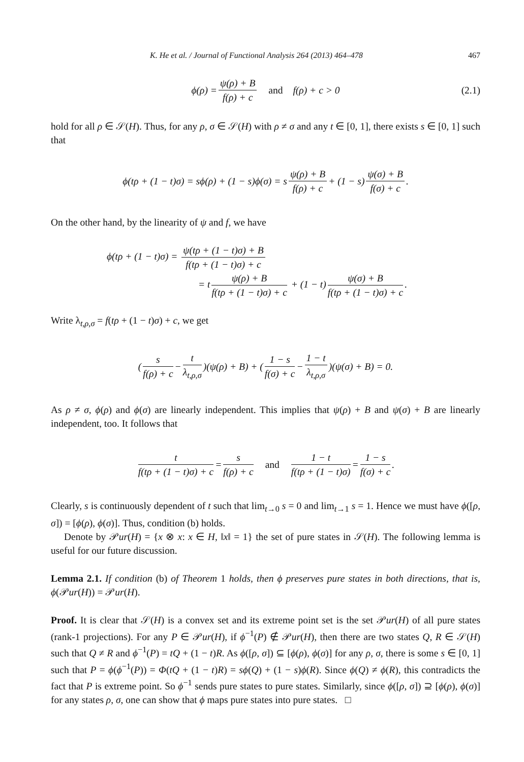K. He et al. / Journal of Functional Analysis 264 (2013) 464–478 467
ϕ(ρ) = ψ(ρ) + B f(ρ) + c and f(ρ) + c > 0 (2.1)
hold for all ρ ∈ 𝒮(H). Thus, for any ρ, σ ∈ 𝒮(H) with ρ ≠ σ and any t ∈ [0, 1], there exists s ∈ [0, 1] such that
ϕ(tρ + (1 − t)σ) = sϕ(ρ) + (1 − s)ϕ(σ) = s ψ(ρ) + B f(ρ) + c + (1 − s) ψ(σ) + B f(σ) + c.
On the other hand, by the linearity of ψ and f, we have
ϕ(tρ + (1 − t)σ) = ψ(tρ + (1 − t)σ) + B f(tρ + (1 − t)σ) + c
= t ψ(ρ) + B f(tρ + (1 − t)σ) + c + (1 − t) ψ(σ) + B f(tρ + (1 − t)σ) + c.
Write λ<sub>t,ρ,σ</sub> = f(tρ + (1 − t)σ) + c, we get
( s f(ρ) + c − t λ<sub>t,ρ,σ</sub> )(ψ(ρ) + B) + ( 1 − s f(σ) + c − 1 − t λ<sub>t,ρ,σ</sub> )(ψ(σ) + B) = 0.
As ρ ≠ σ, ϕ(ρ) and ϕ(σ) are linearly independent. This implies that ψ(ρ) + B and ψ(σ) + B are linearly independent, too. It follows that
t f(tρ + (1 − t)σ) + c = s f(ρ) + c and 1 − t f(tρ + (1 − t)σ) = 1 − s f(σ) + c.
Clearly, s is continuously dependent of t such that lim<sub>t→0</sub> s = 0 and lim<sub>t→1</sub> s = 1. Hence we must have ϕ([ρ, σ]) = [ϕ(ρ), ϕ(σ)]. Thus, condition (b) holds.
Denote by 𝒫ur(H) = {x ⊗ x: x ∈ H, ‖x‖ = 1} the set of pure states in 𝒮(H). The following lemma is useful for our future discussion.
Lemma 2.1. If condition (b) of Theorem 1 holds, then ϕ preserves pure states in both directions, that is, ϕ(𝒫ur(H)) = 𝒫ur(H).
Proof. It is clear that 𝒮(H) is a convex set and its extreme point set is the set 𝒫ur(H) of all pure states (rank-1 projections). For any P ∈ 𝒫ur(H), if ϕ<sup>−1</sup>(P) ∉ 𝒫ur(H), then there are two states Q, R ∈ 𝒮(H) such that Q ≠ R and ϕ<sup>−1</sup>(P) = tQ + (1 − t)R. As ϕ([ρ, σ]) ⊆ [ϕ(ρ), ϕ(σ)] for any ρ, σ, there is some s ∈ [0, 1] such that P = ϕ(ϕ<sup>−1</sup>(P)) = Φ(tQ + (1 − t)R) = sϕ(Q) + (1 − s)ϕ(R). Since ϕ(Q) ≠ ϕ(R), this contradicts the fact that P is extreme point. So ϕ<sup>−1</sup> sends pure states to pure states. Similarly, since ϕ([ρ, σ]) ⊇ [ϕ(ρ), ϕ(σ)] for any states ρ, σ, one can show that ϕ maps pure states into pure states. □